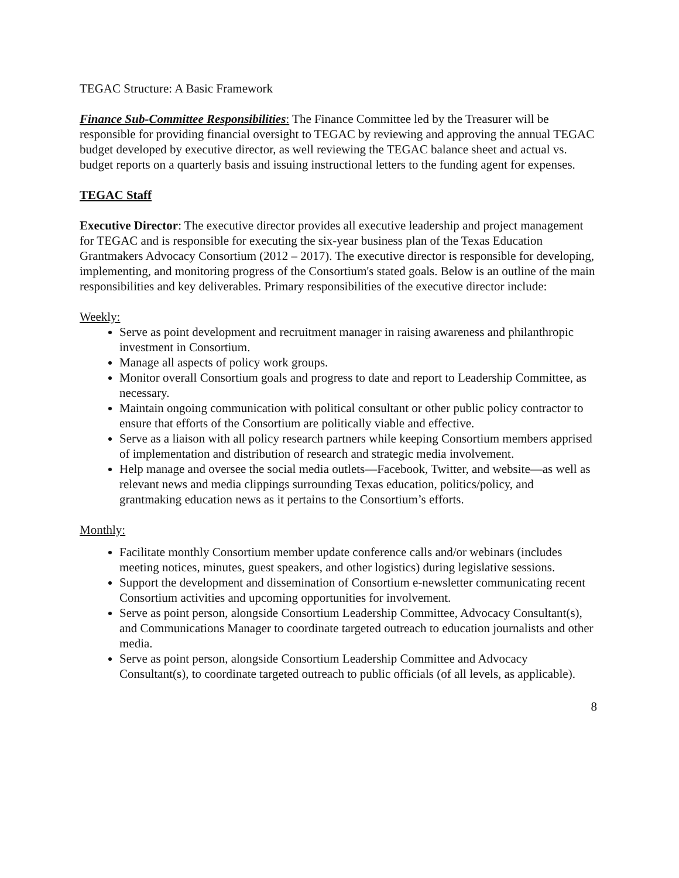TEGAC Structure: A Basic Framework
Finance Sub-Committee Responsibilities: The Finance Committee led by the Treasurer will be responsible for providing financial oversight to TEGAC by reviewing and approving the annual TEGAC budget developed by executive director, as well reviewing the TEGAC balance sheet and actual vs. budget reports on a quarterly basis and issuing instructional letters to the funding agent for expenses.
TEGAC Staff
Executive Director: The executive director provides all executive leadership and project management for TEGAC and is responsible for executing the six-year business plan of the Texas Education Grantmakers Advocacy Consortium (2012 – 2017). The executive director is responsible for developing, implementing, and monitoring progress of the Consortium's stated goals. Below is an outline of the main responsibilities and key deliverables. Primary responsibilities of the executive director include:
Weekly:
Serve as point development and recruitment manager in raising awareness and philanthropic investment in Consortium.
Manage all aspects of policy work groups.
Monitor overall Consortium goals and progress to date and report to Leadership Committee, as necessary.
Maintain ongoing communication with political consultant or other public policy contractor to ensure that efforts of the Consortium are politically viable and effective.
Serve as a liaison with all policy research partners while keeping Consortium members apprised of implementation and distribution of research and strategic media involvement.
Help manage and oversee the social media outlets—Facebook, Twitter, and website—as well as relevant news and media clippings surrounding Texas education, politics/policy, and grantmaking education news as it pertains to the Consortium’s efforts.
Monthly:
Facilitate monthly Consortium member update conference calls and/or webinars (includes meeting notices, minutes, guest speakers, and other logistics) during legislative sessions.
Support the development and dissemination of Consortium e-newsletter communicating recent Consortium activities and upcoming opportunities for involvement.
Serve as point person, alongside Consortium Leadership Committee, Advocacy Consultant(s), and Communications Manager to coordinate targeted outreach to education journalists and other media.
Serve as point person, alongside Consortium Leadership Committee and Advocacy Consultant(s), to coordinate targeted outreach to public officials (of all levels, as applicable).
8